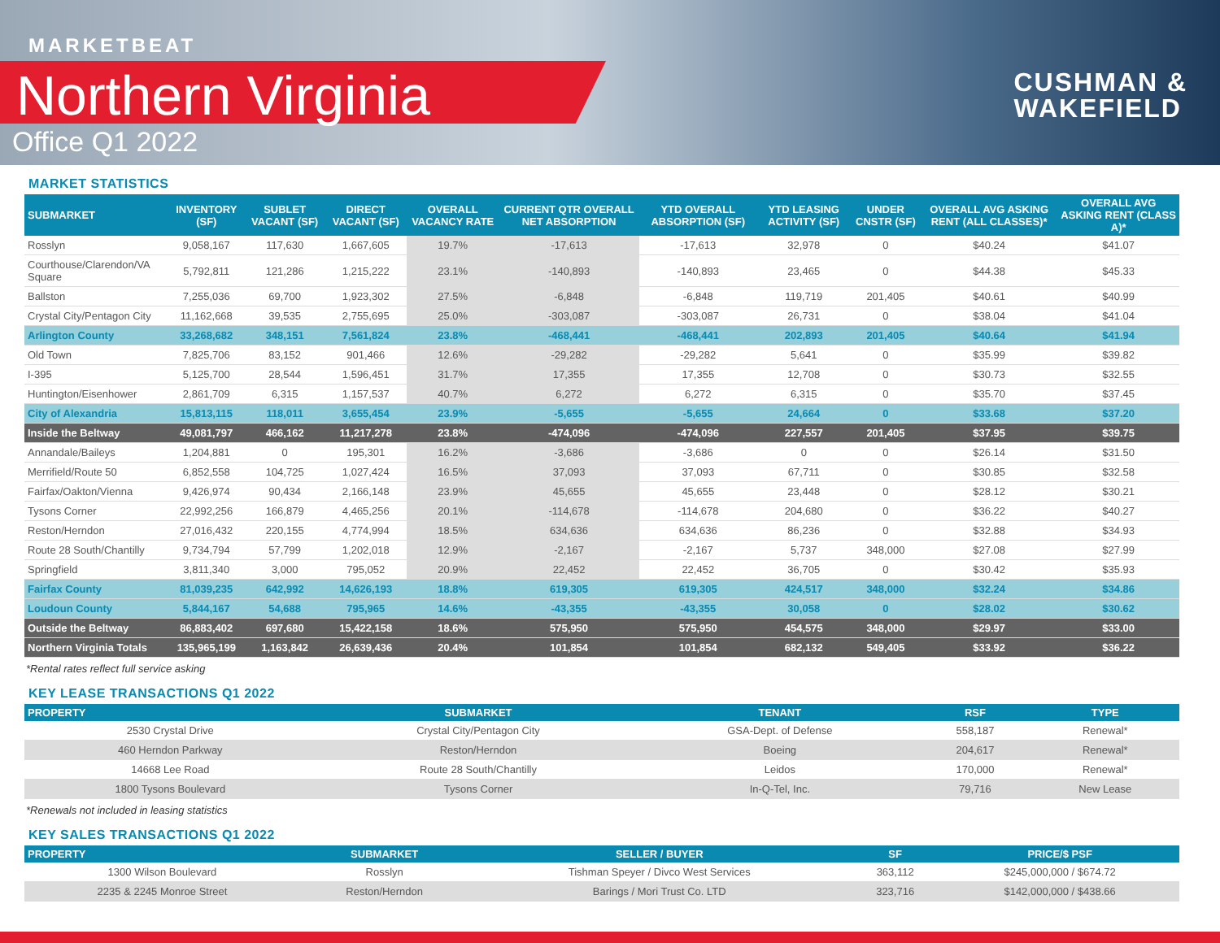MARKETBEAT
Northern Virginia
Office Q1 2022
CUSHMAN &
WAKEFIELD
MARKET STATISTICS
| SUBMARKET | INVENTORY (SF) | SUBLET VACANT (SF) | DIRECT VACANT (SF) | OVERALL VACANCY RATE | CURRENT QTR OVERALL NET ABSORPTION | YTD OVERALL ABSORPTION (SF) | YTD LEASING ACTIVITY (SF) | UNDER CNSTR (SF) | OVERALL AVG ASKING RENT (ALL CLASSES)* | OVERALL AVG ASKING RENT (CLASS A)* |
| --- | --- | --- | --- | --- | --- | --- | --- | --- | --- | --- |
| Rosslyn | 9,058,167 | 117,630 | 1,667,605 | 19.7% | -17,613 | -17,613 | 32,978 | 0 | $40.24 | $41.07 |
| Courthouse/Clarendon/VA Square | 5,792,811 | 121,286 | 1,215,222 | 23.1% | -140,893 | -140,893 | 23,465 | 0 | $44.38 | $45.33 |
| Ballston | 7,255,036 | 69,700 | 1,923,302 | 27.5% | -6,848 | -6,848 | 119,719 | 201,405 | $40.61 | $40.99 |
| Crystal City/Pentagon City | 11,162,668 | 39,535 | 2,755,695 | 25.0% | -303,087 | -303,087 | 26,731 | 0 | $38.04 | $41.04 |
| Arlington County | 33,268,682 | 348,151 | 7,561,824 | 23.8% | -468,441 | -468,441 | 202,893 | 201,405 | $40.64 | $41.94 |
| Old Town | 7,825,706 | 83,152 | 901,466 | 12.6% | -29,282 | -29,282 | 5,641 | 0 | $35.99 | $39.82 |
| I-395 | 5,125,700 | 28,544 | 1,596,451 | 31.7% | 17,355 | 17,355 | 12,708 | 0 | $30.73 | $32.55 |
| Huntington/Eisenhower | 2,861,709 | 6,315 | 1,157,537 | 40.7% | 6,272 | 6,272 | 6,315 | 0 | $35.70 | $37.45 |
| City of Alexandria | 15,813,115 | 118,011 | 3,655,454 | 23.9% | -5,655 | -5,655 | 24,664 | 0 | $33.68 | $37.20 |
| Inside the Beltway | 49,081,797 | 466,162 | 11,217,278 | 23.8% | -474,096 | -474,096 | 227,557 | 201,405 | $37.95 | $39.75 |
| Annandale/Baileys | 1,204,881 | 0 | 195,301 | 16.2% | -3,686 | -3,686 | 0 | 0 | $26.14 | $31.50 |
| Merrifield/Route 50 | 6,852,558 | 104,725 | 1,027,424 | 16.5% | 37,093 | 37,093 | 67,711 | 0 | $30.85 | $32.58 |
| Fairfax/Oakton/Vienna | 9,426,974 | 90,434 | 2,166,148 | 23.9% | 45,655 | 45,655 | 23,448 | 0 | $28.12 | $30.21 |
| Tysons Corner | 22,992,256 | 166,879 | 4,465,256 | 20.1% | -114,678 | -114,678 | 204,680 | 0 | $36.22 | $40.27 |
| Reston/Herndon | 27,016,432 | 220,155 | 4,774,994 | 18.5% | 634,636 | 634,636 | 86,236 | 0 | $32.88 | $34.93 |
| Route 28 South/Chantilly | 9,734,794 | 57,799 | 1,202,018 | 12.9% | -2,167 | -2,167 | 5,737 | 348,000 | $27.08 | $27.99 |
| Springfield | 3,811,340 | 3,000 | 795,052 | 20.9% | 22,452 | 22,452 | 36,705 | 0 | $30.42 | $35.93 |
| Fairfax County | 81,039,235 | 642,992 | 14,626,193 | 18.8% | 619,305 | 619,305 | 424,517 | 348,000 | $32.24 | $34.86 |
| Loudoun County | 5,844,167 | 54,688 | 795,965 | 14.6% | -43,355 | -43,355 | 30,058 | 0 | $28.02 | $30.62 |
| Outside the Beltway | 86,883,402 | 697,680 | 15,422,158 | 18.6% | 575,950 | 575,950 | 454,575 | 348,000 | $29.97 | $33.00 |
| Northern Virginia Totals | 135,965,199 | 1,163,842 | 26,639,436 | 20.4% | 101,854 | 101,854 | 682,132 | 549,405 | $33.92 | $36.22 |
*Rental rates reflect full service asking
KEY LEASE TRANSACTIONS Q1 2022
| PROPERTY | SUBMARKET | TENANT | RSF | TYPE |
| --- | --- | --- | --- | --- |
| 2530 Crystal Drive | Crystal City/Pentagon City | GSA-Dept. of Defense | 558,187 | Renewal* |
| 460 Herndon Parkway | Reston/Herndon | Boeing | 204,617 | Renewal* |
| 14668 Lee Road | Route 28 South/Chantilly | Leidos | 170,000 | Renewal* |
| 1800 Tysons Boulevard | Tysons Corner | In-Q-Tel, Inc. | 79,716 | New Lease |
*Renewals not included in leasing statistics
KEY SALES TRANSACTIONS Q1 2022
| PROPERTY | SUBMARKET | SELLER / BUYER | SF | PRICE/$ PSF |
| --- | --- | --- | --- | --- |
| 1300 Wilson Boulevard | Rosslyn | Tishman Speyer / Divco West Services | 363,112 | $245,000,000 / $674.72 |
| 2235 & 2245 Monroe Street | Reston/Herndon | Barings / Mori Trust Co. LTD | 323,716 | $142,000,000 / $438.66 |